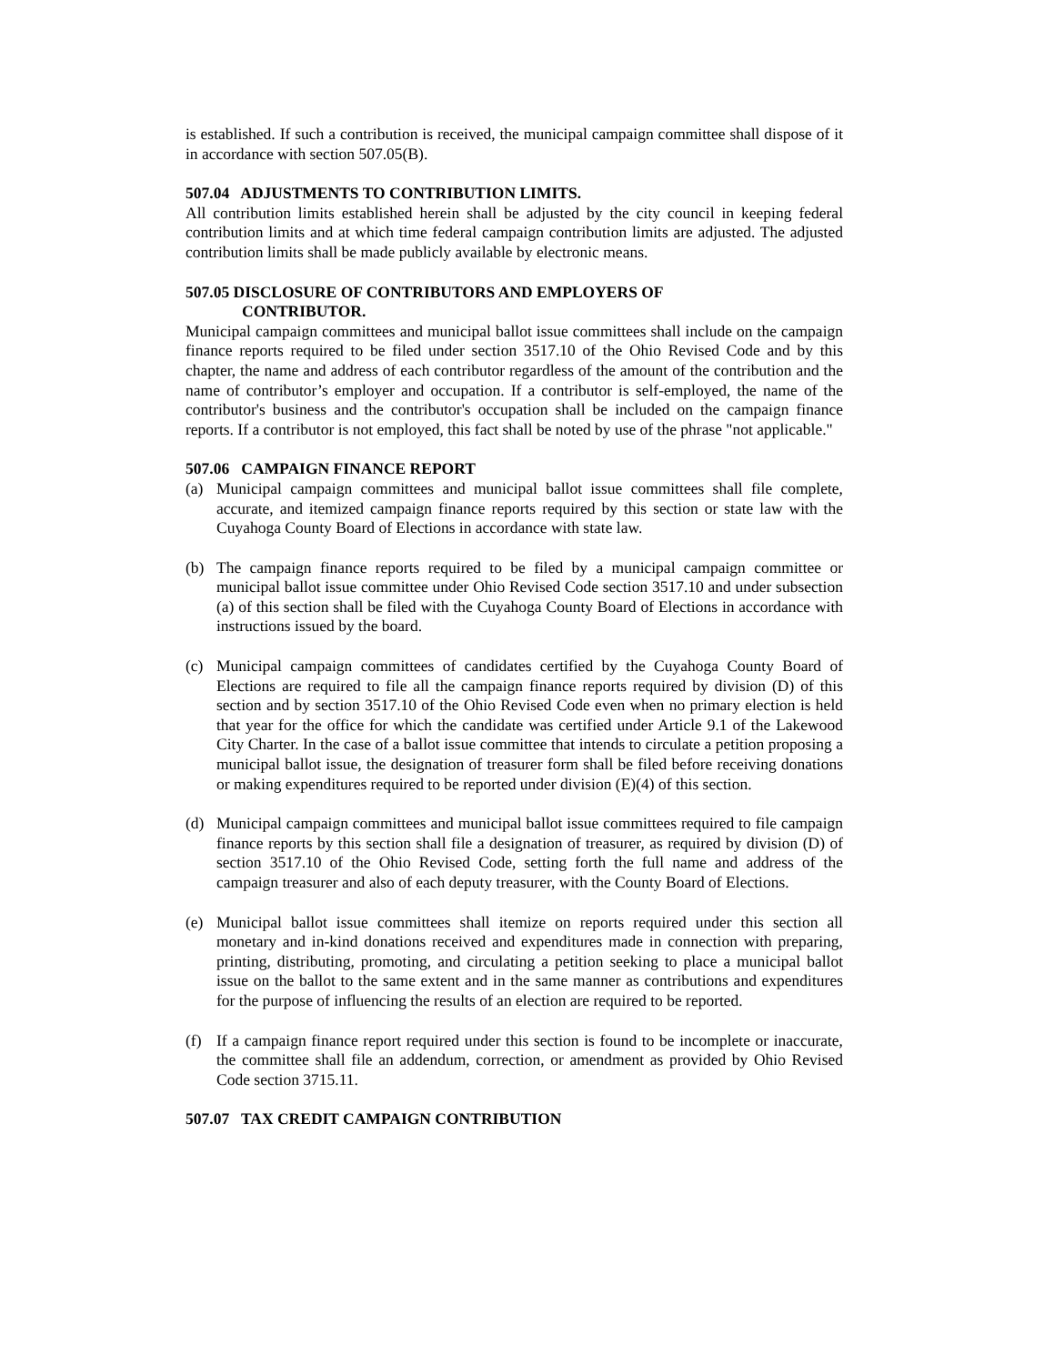is established. If such a contribution is received, the municipal campaign committee shall dispose of it in accordance with section 507.05(B).
507.04 ADJUSTMENTS TO CONTRIBUTION LIMITS.
All contribution limits established herein shall be adjusted by the city council in keeping federal contribution limits and at which time federal campaign contribution limits are adjusted. The adjusted contribution limits shall be made publicly available by electronic means.
507.05 DISCLOSURE OF CONTRIBUTORS AND EMPLOYERS OF
CONTRIBUTOR.
Municipal campaign committees and municipal ballot issue committees shall include on the campaign finance reports required to be filed under section 3517.10 of the Ohio Revised Code and by this chapter, the name and address of each contributor regardless of the amount of the contribution and the name of contributor’s employer and occupation. If a contributor is self-employed, the name of the contributor's business and the contributor's occupation shall be included on the campaign finance reports. If a contributor is not employed, this fact shall be noted by use of the phrase "not applicable."
507.06 CAMPAIGN FINANCE REPORT
(a) Municipal campaign committees and municipal ballot issue committees shall file complete, accurate, and itemized campaign finance reports required by this section or state law with the Cuyahoga County Board of Elections in accordance with state law.
(b) The campaign finance reports required to be filed by a municipal campaign committee or municipal ballot issue committee under Ohio Revised Code section 3517.10 and under subsection (a) of this section shall be filed with the Cuyahoga County Board of Elections in accordance with instructions issued by the board.
(c) Municipal campaign committees of candidates certified by the Cuyahoga County Board of Elections are required to file all the campaign finance reports required by division (D) of this section and by section 3517.10 of the Ohio Revised Code even when no primary election is held that year for the office for which the candidate was certified under Article 9.1 of the Lakewood City Charter. In the case of a ballot issue committee that intends to circulate a petition proposing a municipal ballot issue, the designation of treasurer form shall be filed before receiving donations or making expenditures required to be reported under division (E)(4) of this section.
(d) Municipal campaign committees and municipal ballot issue committees required to file campaign finance reports by this section shall file a designation of treasurer, as required by division (D) of section 3517.10 of the Ohio Revised Code, setting forth the full name and address of the campaign treasurer and also of each deputy treasurer, with the County Board of Elections.
(e) Municipal ballot issue committees shall itemize on reports required under this section all monetary and in-kind donations received and expenditures made in connection with preparing, printing, distributing, promoting, and circulating a petition seeking to place a municipal ballot issue on the ballot to the same extent and in the same manner as contributions and expenditures for the purpose of influencing the results of an election are required to be reported.
(f) If a campaign finance report required under this section is found to be incomplete or inaccurate, the committee shall file an addendum, correction, or amendment as provided by Ohio Revised Code section 3715.11.
507.07 TAX CREDIT CAMPAIGN CONTRIBUTION